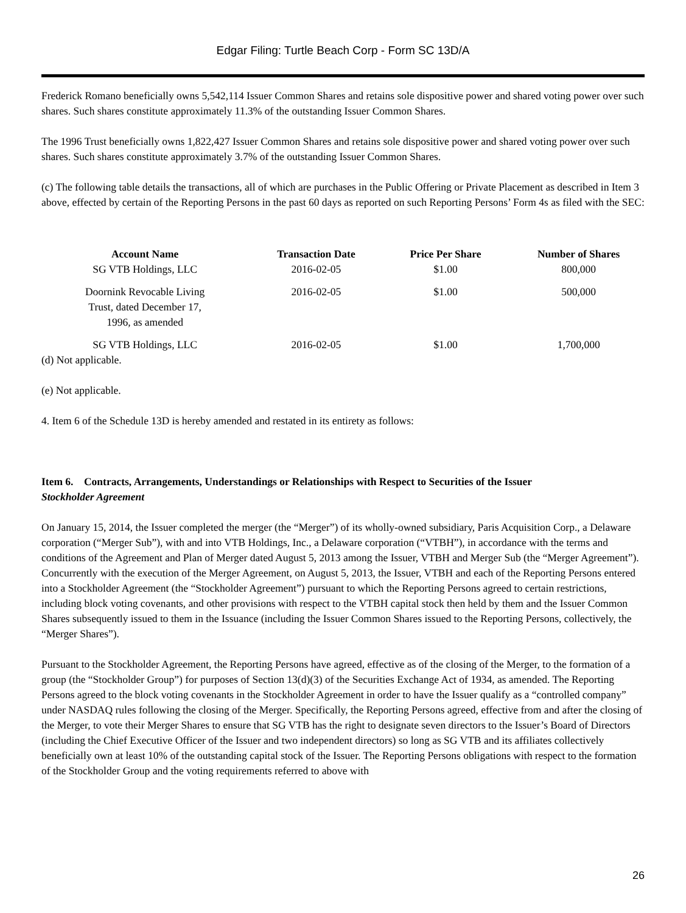Edgar Filing: Turtle Beach Corp - Form SC 13D/A
Frederick Romano beneficially owns 5,542,114 Issuer Common Shares and retains sole dispositive power and shared voting power over such shares. Such shares constitute approximately 11.3% of the outstanding Issuer Common Shares.
The 1996 Trust beneficially owns 1,822,427 Issuer Common Shares and retains sole dispositive power and shared voting power over such shares. Such shares constitute approximately 3.7% of the outstanding Issuer Common Shares.
(c) The following table details the transactions, all of which are purchases in the Public Offering or Private Placement as described in Item 3 above, effected by certain of the Reporting Persons in the past 60 days as reported on such Reporting Persons’ Form 4s as filed with the SEC:
| Account Name | Transaction Date | Price Per Share | Number of Shares |
| --- | --- | --- | --- |
| SG VTB Holdings, LLC | 2016-02-05 | $1.00 | 800,000 |
| Doornink Revocable Living Trust, dated December 17, 1996, as amended | 2016-02-05 | $1.00 | 500,000 |
| SG VTB Holdings, LLC | 2016-02-05 | $1.00 | 1,700,000 |
(d) Not applicable.
(e) Not applicable.
4. Item 6 of the Schedule 13D is hereby amended and restated in its entirety as follows:
Item 6. Contracts, Arrangements, Understandings or Relationships with Respect to Securities of the Issuer
Stockholder Agreement
On January 15, 2014, the Issuer completed the merger (the “Merger”) of its wholly-owned subsidiary, Paris Acquisition Corp., a Delaware corporation (“Merger Sub”), with and into VTB Holdings, Inc., a Delaware corporation (“VTBH”), in accordance with the terms and conditions of the Agreement and Plan of Merger dated August 5, 2013 among the Issuer, VTBH and Merger Sub (the “Merger Agreement”). Concurrently with the execution of the Merger Agreement, on August 5, 2013, the Issuer, VTBH and each of the Reporting Persons entered into a Stockholder Agreement (the “Stockholder Agreement”) pursuant to which the Reporting Persons agreed to certain restrictions, including block voting covenants, and other provisions with respect to the VTBH capital stock then held by them and the Issuer Common Shares subsequently issued to them in the Issuance (including the Issuer Common Shares issued to the Reporting Persons, collectively, the “Merger Shares”).
Pursuant to the Stockholder Agreement, the Reporting Persons have agreed, effective as of the closing of the Merger, to the formation of a group (the “Stockholder Group”) for purposes of Section 13(d)(3) of the Securities Exchange Act of 1934, as amended. The Reporting Persons agreed to the block voting covenants in the Stockholder Agreement in order to have the Issuer qualify as a “controlled company” under NASDAQ rules following the closing of the Merger. Specifically, the Reporting Persons agreed, effective from and after the closing of the Merger, to vote their Merger Shares to ensure that SG VTB has the right to designate seven directors to the Issuer’s Board of Directors (including the Chief Executive Officer of the Issuer and two independent directors) so long as SG VTB and its affiliates collectively beneficially own at least 10% of the outstanding capital stock of the Issuer. The Reporting Persons obligations with respect to the formation of the Stockholder Group and the voting requirements referred to above with
26